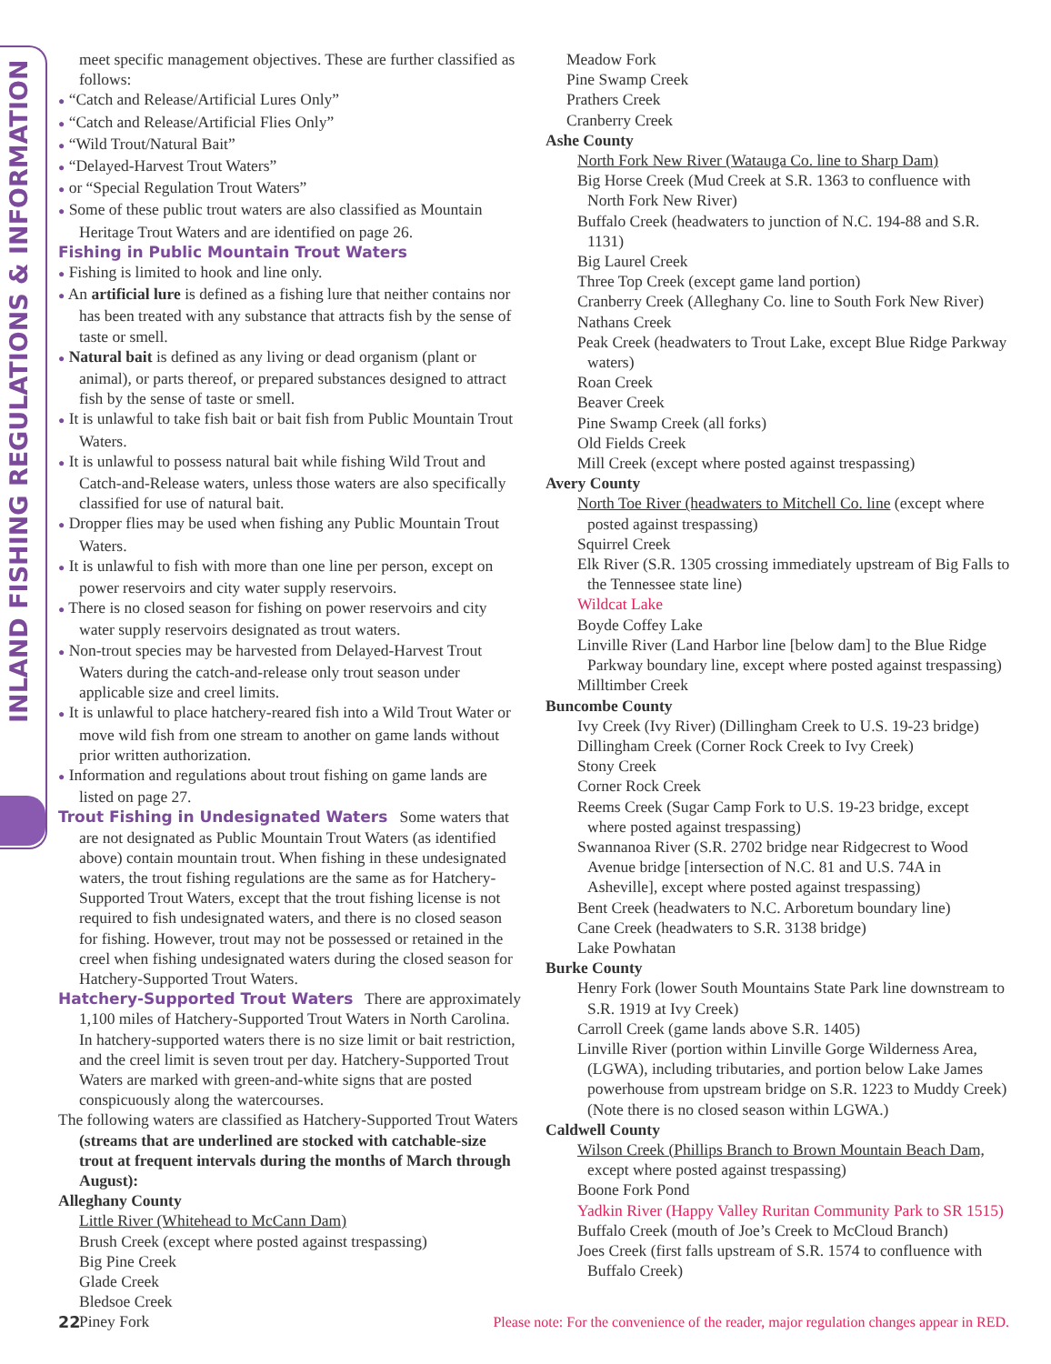INLAND FISHING REGULATIONS & INFORMATION
meet specific management objectives. These are further classified as follows:
● “Catch and Release/Artificial Lures Only”
● “Catch and Release/Artificial Flies Only”
● “Wild Trout/Natural Bait”
● “Delayed-Harvest Trout Waters”
● or “Special Regulation Trout Waters”
● Some of these public trout waters are also classified as Mountain Heritage Trout Waters and are identified on page 26.
Fishing in Public Mountain Trout Waters
● Fishing is limited to hook and line only.
● An artificial lure is defined as a fishing lure that neither contains nor has been treated with any substance that attracts fish by the sense of taste or smell.
● Natural bait is defined as any living or dead organism (plant or animal), or parts thereof, or prepared substances designed to attract fish by the sense of taste or smell.
● It is unlawful to take fish bait or bait fish from Public Mountain Trout Waters.
● It is unlawful to possess natural bait while fishing Wild Trout and Catch-and-Release waters, unless those waters are also specifically classified for use of natural bait.
● Dropper flies may be used when fishing any Public Mountain Trout Waters.
● It is unlawful to fish with more than one line per person, except on power reservoirs and city water supply reservoirs.
● There is no closed season for fishing on power reservoirs and city water supply reservoirs designated as trout waters.
● Non-trout species may be harvested from Delayed-Harvest Trout Waters during the catch-and-release only trout season under applicable size and creel limits.
● It is unlawful to place hatchery-reared fish into a Wild Trout Water or move wild fish from one stream to another on game lands without prior written authorization.
● Information and regulations about trout fishing on game lands are listed on page 27.
Trout Fishing in Undesignated Waters Some waters that are not designated as Public Mountain Trout Waters (as identified above) contain mountain trout. When fishing in these undesignated waters, the trout fishing regulations are the same as for Hatchery-Supported Trout Waters, except that the trout fishing license is not required to fish undesignated waters, and there is no closed season for fishing. However, trout may not be possessed or retained in the creel when fishing undesignated waters during the closed season for Hatchery-Supported Trout Waters.
Hatchery-Supported Trout Waters There are approximately 1,100 miles of Hatchery-Supported Trout Waters in North Carolina. In hatchery-supported waters there is no size limit or bait restriction, and the creel limit is seven trout per day. Hatchery-Supported Trout Waters are marked with green-and-white signs that are posted conspicuously along the watercourses.
The following waters are classified as Hatchery-Supported Trout Waters (streams that are underlined are stocked with catchable-size trout at frequent intervals during the months of March through August):
Alleghany County
Little River (Whitehead to McCann Dam)
Brush Creek (except where posted against trespassing)
Big Pine Creek
Glade Creek
Bledsoe Creek
Piney Fork
Meadow Fork
Pine Swamp Creek
Prathers Creek
Cranberry Creek
Ashe County
North Fork New River (Watauga Co. line to Sharp Dam)
Big Horse Creek (Mud Creek at S.R. 1363 to confluence with North Fork New River)
Buffalo Creek (headwaters to junction of N.C. 194-88 and S.R. 1131)
Big Laurel Creek
Three Top Creek (except game land portion)
Cranberry Creek (Alleghany Co. line to South Fork New River)
Nathans Creek
Peak Creek (headwaters to Trout Lake, except Blue Ridge Parkway waters)
Roan Creek
Beaver Creek
Pine Swamp Creek (all forks)
Old Fields Creek
Mill Creek (except where posted against trespassing)
Avery County
North Toe River (headwaters to Mitchell Co. line (except where posted against trespassing)
Squirrel Creek
Elk River (S.R. 1305 crossing immediately upstream of Big Falls to the Tennessee state line)
Wildcat Lake
Boyde Coffey Lake
Linville River (Land Harbor line [below dam] to the Blue Ridge Parkway boundary line, except where posted against trespassing)
Milltimber Creek
Buncombe County
Ivy Creek (Ivy River) (Dillingham Creek to U.S. 19-23 bridge)
Dillingham Creek (Corner Rock Creek to Ivy Creek)
Stony Creek
Corner Rock Creek
Reems Creek (Sugar Camp Fork to U.S. 19-23 bridge, except where posted against trespassing)
Swannanoa River (S.R. 2702 bridge near Ridgecrest to Wood Avenue bridge [intersection of N.C. 81 and U.S. 74A in Asheville], except where posted against trespassing)
Bent Creek (headwaters to N.C. Arboretum boundary line)
Cane Creek (headwaters to S.R. 3138 bridge)
Lake Powhatan
Burke County
Henry Fork (lower South Mountains State Park line downstream to S.R. 1919 at Ivy Creek)
Carroll Creek (game lands above S.R. 1405)
Linville River (portion within Linville Gorge Wilderness Area, (LGWA), including tributaries, and portion below Lake James powerhouse from upstream bridge on S.R. 1223 to Muddy Creek) (Note there is no closed season within LGWA.)
Caldwell County
Wilson Creek (Phillips Branch to Brown Mountain Beach Dam, except where posted against trespassing)
Boone Fork Pond
Yadkin River (Happy Valley Ruritan Community Park to SR 1515)
Buffalo Creek (mouth of Joe’s Creek to McCloud Branch)
Joes Creek (first falls upstream of S.R. 1574 to confluence with Buffalo Creek)
22 Please note: For the convenience of the reader, major regulation changes appear in RED.